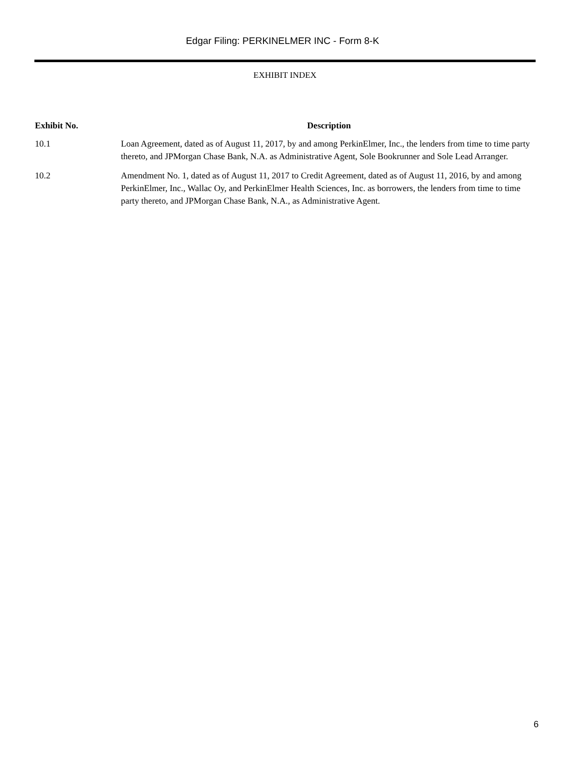Edgar Filing: PERKINELMER INC - Form 8-K
EXHIBIT INDEX
| Exhibit No. | Description |
| --- | --- |
| 10.1 | Loan Agreement, dated as of August 11, 2017, by and among PerkinElmer, Inc., the lenders from time to time party thereto, and JPMorgan Chase Bank, N.A. as Administrative Agent, Sole Bookrunner and Sole Lead Arranger. |
| 10.2 | Amendment No. 1, dated as of August 11, 2017 to Credit Agreement, dated as of August 11, 2016, by and among PerkinElmer, Inc., Wallac Oy, and PerkinElmer Health Sciences, Inc. as borrowers, the lenders from time to time party thereto, and JPMorgan Chase Bank, N.A., as Administrative Agent. |
6